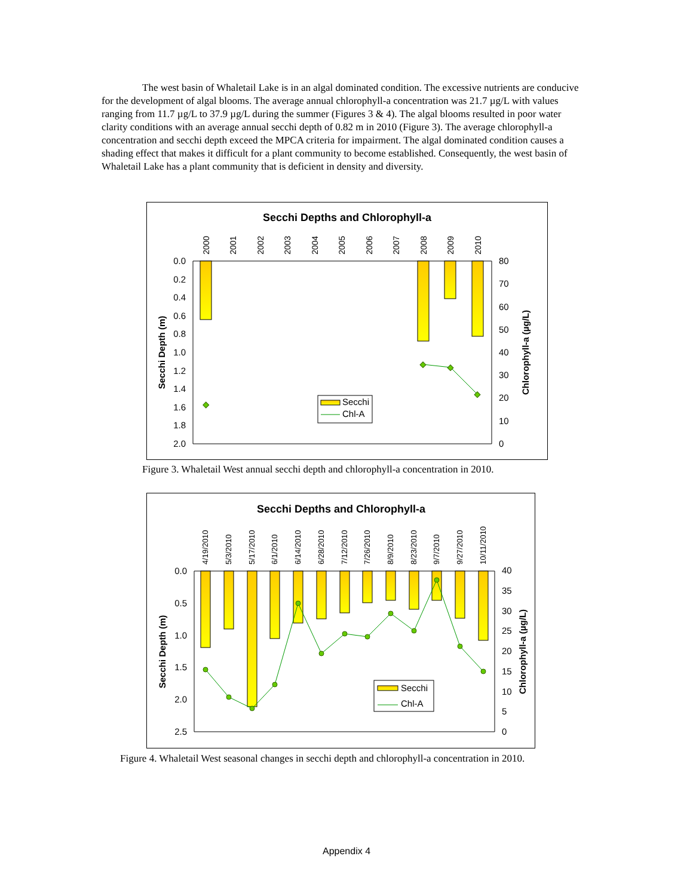The west basin of Whaletail Lake is in an algal dominated condition. The excessive nutrients are conducive for the development of algal blooms. The average annual chlorophyll-a concentration was 21.7 µg/L with values ranging from 11.7 µg/L to 37.9 µg/L during the summer (Figures 3 & 4). The algal blooms resulted in poor water clarity conditions with an average annual secchi depth of 0.82 m in 2010 (Figure 3). The average chlorophyll-a concentration and secchi depth exceed the MPCA criteria for impairment. The algal dominated condition causes a shading effect that makes it difficult for a plant community to become established. Consequently, the west basin of Whaletail Lake has a plant community that is deficient in density and diversity.
Secchi Depths and Chlorophyll-a
0.0
0.2
0.4
0.6
0.8
1.0
1.2
1.4
1.6
1.8
2.0
80
70
60
50
40
30
20
10
0
2000
2001
2002
2003
2004
2005
2006
2007
2008
2009
2010
Secchi Depth (m)
Chlorophyll-a (µg/L)
Secchi
Chl-A
Figure 3. Whaletail West annual secchi depth and chlorophyll-a concentration in 2010.
Secchi Depths and Chlorophyll-a
0.0
0.5
1.0
1.5
2.0
2.5
40
35
30
25
20
15
10
5
0
4/19/2010
5/3/2010
5/17/2010
6/1/2010
6/14/2010
6/28/2010
7/12/2010
7/26/2010
8/9/2010
8/23/2010
9/7/2010
9/27/2010
10/11/2010
Secchi Depth (m)
Chlorophyll-a (µg/L)
Secchi
Chl-A
Figure 4. Whaletail West seasonal changes in secchi depth and chlorophyll-a concentration in 2010.
Appendix 4